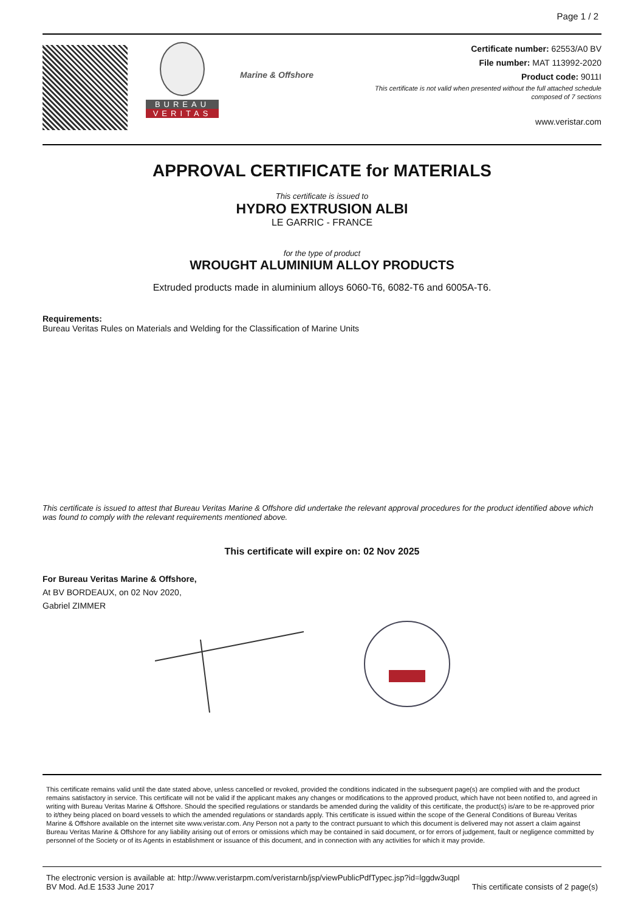Page 1 / 2
BUREAU
VERITAS
Marine & Offshore
Certificate number: 62553/A0 BV
File number: MAT 113992-2020
Product code: 9011I
This certificate is not valid when presented without the full attached schedule
composed of 7 sections
www.veristar.com
APPROVAL CERTIFICATE for MATERIALS
This certificate is issued to
HYDRO EXTRUSION ALBI
LE GARRIC - FRANCE
for the type of product
WROUGHT ALUMINIUM ALLOY PRODUCTS
Extruded products made in aluminium alloys 6060-T6, 6082-T6 and 6005A-T6.
Requirements:
Bureau Veritas Rules on Materials and Welding for the Classification of Marine Units
This certificate is issued to attest that Bureau Veritas Marine & Offshore did undertake the relevant approval procedures for the product identified above which was found to comply with the relevant requirements mentioned above.
This certificate will expire on: 02 Nov 2025
For Bureau Veritas Marine & Offshore,
At BV BORDEAUX, on 02 Nov 2020,
Gabriel ZIMMER
This certificate remains valid until the date stated above, unless cancelled or revoked, provided the conditions indicated in the subsequent page(s) are complied with and the product remains satisfactory in service. This certificate will not be valid if the applicant makes any changes or modifications to the approved product, which have not been notified to, and agreed in writing with Bureau Veritas Marine & Offshore. Should the specified regulations or standards be amended during the validity of this certificate, the product(s) is/are to be re-approved prior to it/they being placed on board vessels to which the amended regulations or standards apply. This certificate is issued within the scope of the General Conditions of Bureau Veritas Marine & Offshore available on the internet site www.veristar.com. Any Person not a party to the contract pursuant to which this document is delivered may not assert a claim against Bureau Veritas Marine & Offshore for any liability arising out of errors or omissions which may be contained in said document, or for errors of judgement, fault or negligence committed by personnel of the Society or of its Agents in establishment or issuance of this document, and in connection with any activities for which it may provide.
The electronic version is available at: http://www.veristarpm.com/veristarnb/jsp/viewPublicPdfTypec.jsp?id=lggdw3uqpl
BV Mod. Ad.E 1533 June 2017 This certificate consists of 2 page(s)